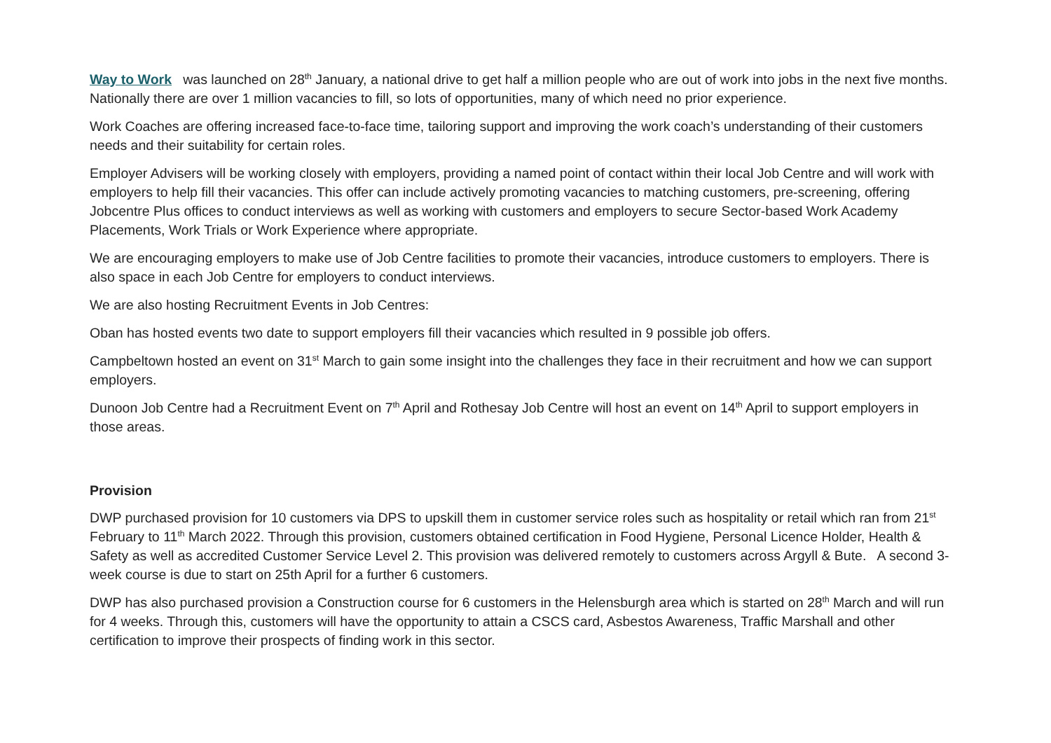Way to Work was launched on 28<sup>th</sup> January, a national drive to get half a million people who are out of work into jobs in the next five months. Nationally there are over 1 million vacancies to fill, so lots of opportunities, many of which need no prior experience.
Work Coaches are offering increased face-to-face time, tailoring support and improving the work coach’s understanding of their customers needs and their suitability for certain roles.
Employer Advisers will be working closely with employers, providing a named point of contact within their local Job Centre and will work with employers to help fill their vacancies. This offer can include actively promoting vacancies to matching customers, pre-screening, offering Jobcentre Plus offices to conduct interviews as well as working with customers and employers to secure Sector-based Work Academy Placements, Work Trials or Work Experience where appropriate.
We are encouraging employers to make use of Job Centre facilities to promote their vacancies, introduce customers to employers. There is also space in each Job Centre for employers to conduct interviews.
We are also hosting Recruitment Events in Job Centres:
Oban has hosted events two date to support employers fill their vacancies which resulted in 9 possible job offers.
Campbeltown hosted an event on 31<sup>st</sup> March to gain some insight into the challenges they face in their recruitment and how we can support employers.
Dunoon Job Centre had a Recruitment Event on 7<sup>th</sup> April and Rothesay Job Centre will host an event on 14<sup>th</sup> April to support employers in those areas.
Provision
DWP purchased provision for 10 customers via DPS to upskill them in customer service roles such as hospitality or retail which ran from 21<sup>st</sup> February to 11<sup>th</sup> March 2022. Through this provision, customers obtained certification in Food Hygiene, Personal Licence Holder, Health & Safety as well as accredited Customer Service Level 2. This provision was delivered remotely to customers across Argyll & Bute. A second 3-week course is due to start on 25th April for a further 6 customers.
DWP has also purchased provision a Construction course for 6 customers in the Helensburgh area which is started on 28<sup>th</sup> March and will run for 4 weeks. Through this, customers will have the opportunity to attain a CSCS card, Asbestos Awareness, Traffic Marshall and other certification to improve their prospects of finding work in this sector.